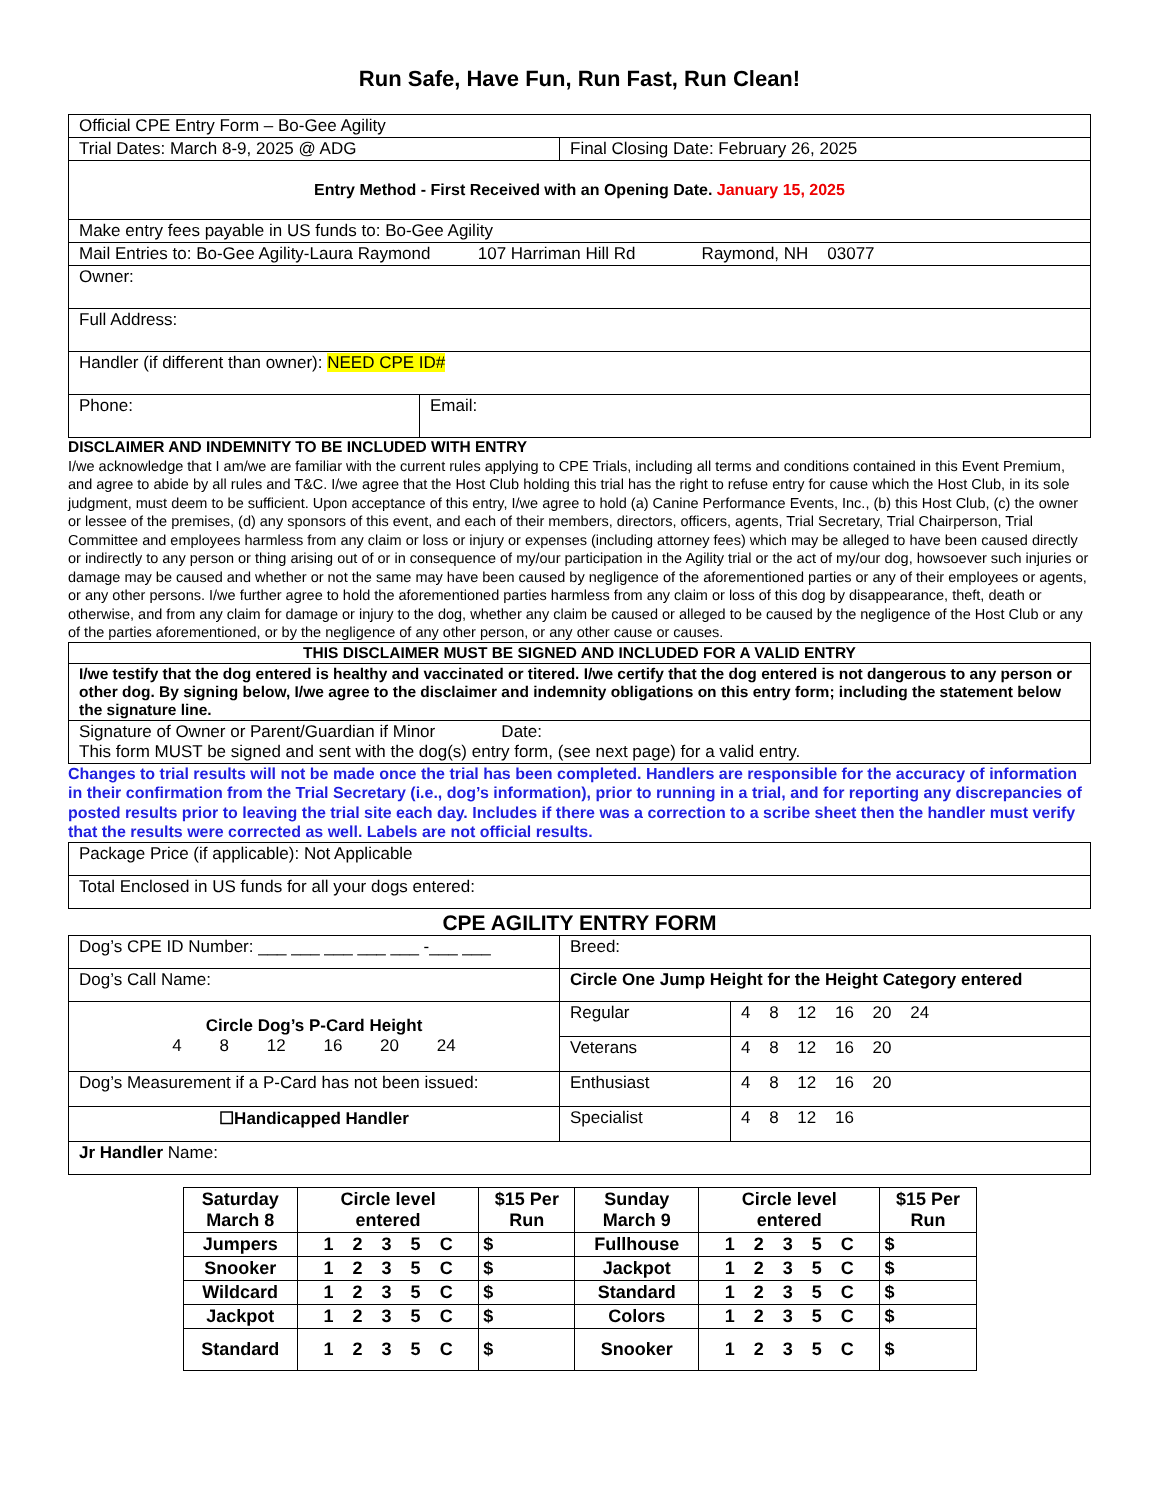Run Safe, Have Fun, Run Fast, Run Clean!
| Official CPE Entry Form – Bo-Gee Agility | |
| Trial Dates: March 8-9, 2025 @ ADG | Final Closing Date: February 26, 2025 |
| Entry Method - First Received with an Opening Date. January 15, 2025 | |
| Make entry fees payable in US funds to: Bo-Gee Agility | |
| Mail Entries to: Bo-Gee Agility-Laura Raymond 107 Harriman Hill Rd Raymond, NH 03077 | |
| Owner: | |
| Full Address: | |
| Handler (if different than owner): NEED CPE ID# | |
| Phone: | Email: |
DISCLAIMER AND INDEMNITY TO BE INCLUDED WITH ENTRY
I/we acknowledge that I am/we are familiar with the current rules applying to CPE Trials, including all terms and conditions contained in this Event Premium, and agree to abide by all rules and T&C. I/we agree that the Host Club holding this trial has the right to refuse entry for cause which the Host Club, in its sole judgment, must deem to be sufficient. Upon acceptance of this entry, I/we agree to hold (a) Canine Performance Events, Inc., (b) this Host Club, (c) the owner or lessee of the premises, (d) any sponsors of this event, and each of their members, directors, officers, agents, Trial Secretary, Trial Chairperson, Trial Committee and employees harmless from any claim or loss or injury or expenses (including attorney fees) which may be alleged to have been caused directly or indirectly to any person or thing arising out of or in consequence of my/our participation in the Agility trial or the act of my/our dog, howsoever such injuries or damage may be caused and whether or not the same may have been caused by negligence of the aforementioned parties or any of their employees or agents, or any other persons. I/we further agree to hold the aforementioned parties harmless from any claim or loss of this dog by disappearance, theft, death or otherwise, and from any claim for damage or injury to the dog, whether any claim be caused or alleged to be caused by the negligence of the Host Club or any of the parties aforementioned, or by the negligence of any other person, or any other cause or causes.
| THIS DISCLAIMER MUST BE SIGNED AND INCLUDED FOR A VALID ENTRY |
| I/we testify that the dog entered is healthy and vaccinated or titered. I/we certify that the dog entered is not dangerous to any person or other dog. By signing below, I/we agree to the disclaimer and indemnity obligations on this entry form; including the statement below the signature line. |
| Signature of Owner or Parent/Guardian if Minor Date: This form MUST be signed and sent with the dog(s) entry form, (see next page) for a valid entry. |
Changes to trial results will not be made once the trial has been completed. Handlers are responsible for the accuracy of information in their confirmation from the Trial Secretary (i.e., dog’s information), prior to running in a trial, and for reporting any discrepancies of posted results prior to leaving the trial site each day. Includes if there was a correction to a scribe sheet then the handler must verify that the results were corrected as well. Labels are not official results.
| Package Price (if applicable): Not Applicable |
| Total Enclosed in US funds for all your dogs entered: |
CPE AGILITY ENTRY FORM
| Dog’s CPE ID Number: ___ ___ ___ ___ ___ -___ ___ | Breed: | |
| Dog’s Call Name: | Circle One Jump Height for the Height Category entered | |
| Circle Dog’s P-Card Height 4 8 12 16 20 24 | Regular | 4 8 12 16 20 24 |
| | Veterans | 4 8 12 16 20 |
| Dog’s Measurement if a P-Card has not been issued: | Enthusiast | 4 8 12 16 20 |
| ☐Handicapped Handler | Specialist | 4 8 12 16 |
| Jr Handler Name: | | |
| Saturday March 8 | Circle level entered | $15 Per Run | Sunday March 9 | Circle level entered | $15 Per Run |
| Jumpers | 1 2 3 5 C | $ | Fullhouse | 1 2 3 5 C | $ |
| Snooker | 1 2 3 5 C | $ | Jackpot | 1 2 3 5 C | $ |
| Wildcard | 1 2 3 5 C | $ | Standard | 1 2 3 5 C | $ |
| Jackpot | 1 2 3 5 C | $ | Colors | 1 2 3 5 C | $ |
| Standard | 1 2 3 5 C | $ | Snooker | 1 2 3 5 C | $ |